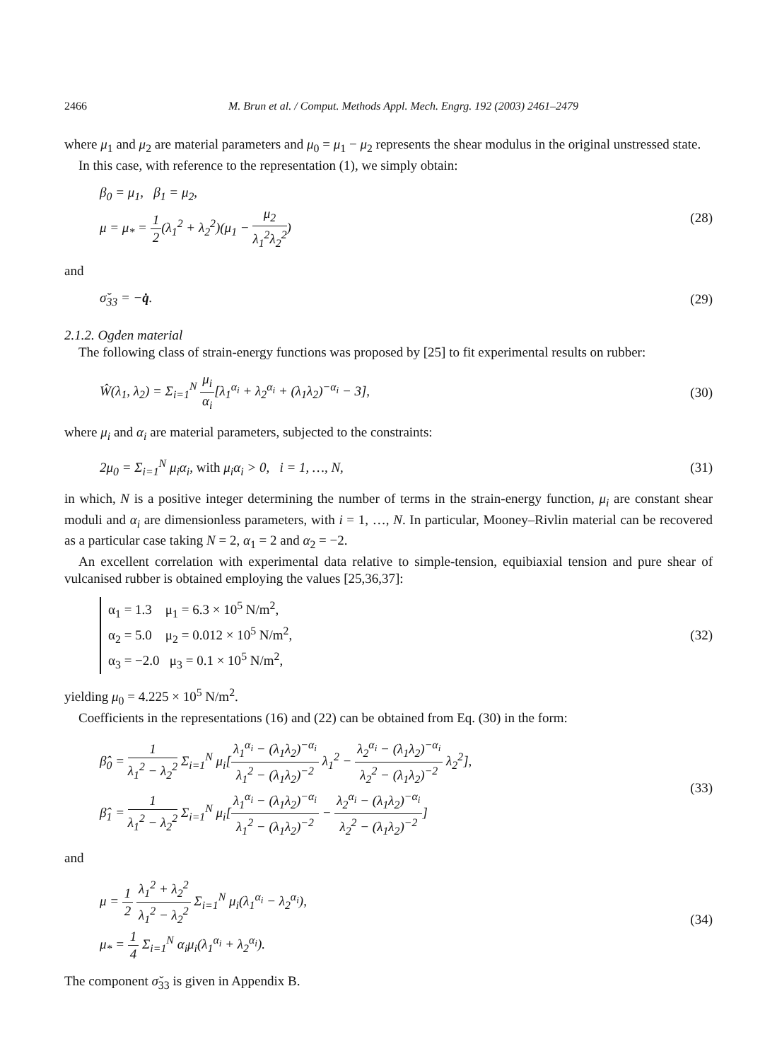2466 M. Brun et al. / Comput. Methods Appl. Mech. Engrg. 192 (2003) 2461–2479
where μ<sub>1</sub> and μ<sub>2</sub> are material parameters and μ<sub>0</sub> = μ<sub>1</sub> − μ<sub>2</sub> represents the shear modulus in the original unstressed state.
In this case, with reference to the representation (1), we simply obtain:
β<sub>0</sub> = μ<sub>1</sub>, β<sub>1</sub> = μ<sub>2</sub>,
μ = μ<sub>*</sub> = 1 2(λ<sub>1</sub><sup>2</sup> + λ<sub>2</sub><sup>2</sup>)(μ<sub>1</sub> − μ<sub>2</sub> λ<sub>1</sub><sup>2</sup>λ<sub>2</sub><sup>2</sup>)
(28)
and
σ̆<sub>33</sub> = −q̇. (29)
2.1.2. Ogden material
The following class of strain-energy functions was proposed by [25] to fit experimental results on rubber:
Ŵ(λ<sub>1</sub>, λ<sub>2</sub>) = Σ<sub>i=1</sub><sup>N</sup> μ<sub>i</sub> α<sub>i</sub>[λ<sub>1</sub><sup>α<sub>i</sub></sup> + λ<sub>2</sub><sup>α<sub>i</sub></sup> + (λ<sub>1</sub>λ<sub>2</sub>)<sup>−α<sub>i</sub></sup> − 3], (30)
where μ<sub>i</sub> and α<sub>i</sub> are material parameters, subjected to the constraints:
2μ<sub>0</sub> = Σ<sub>i=1</sub><sup>N</sup> μ<sub>i</sub>α<sub>i</sub>, with μ<sub>i</sub>α<sub>i</sub> > 0, i = 1, …, N, (31)
in which, N is a positive integer determining the number of terms in the strain-energy function, μ<sub>i</sub> are constant shear moduli and α<sub>i</sub> are dimensionless parameters, with i = 1, …, N. In particular, Mooney–Rivlin material can be recovered as a particular case taking N = 2, α<sub>1</sub> = 2 and α<sub>2</sub> = −2.
An excellent correlation with experimental data relative to simple-tension, equibiaxial tension and pure shear of vulcanised rubber is obtained employing the values [25,36,37]:
α<sub>1</sub> = 1.3 μ<sub>1</sub> = 6.3 × 10<sup>5</sup> N/m<sup>2</sup>,
α<sub>2</sub> = 5.0 μ<sub>2</sub> = 0.012 × 10<sup>5</sup> N/m<sup>2</sup>,
α<sub>3</sub> = −2.0 μ<sub>3</sub> = 0.1 × 10<sup>5</sup> N/m<sup>2</sup>,
(32)
yielding μ<sub>0</sub> = 4.225 × 10<sup>5</sup> N/m<sup>2</sup>.
Coefficients in the representations (16) and (22) can be obtained from Eq. (30) in the form:
β̂<sub>0</sub> = 1 λ<sub>1</sub><sup>2</sup> − λ<sub>2</sub><sup>2</sup> Σ<sub>i=1</sub><sup>N</sup> μ<sub>i</sub>[λ<sub>1</sub><sup>α<sub>i</sub></sup> − (λ<sub>1</sub>λ<sub>2</sub>)<sup>−α<sub>i</sub></sup> λ<sub>1</sub><sup>2</sup> − (λ<sub>1</sub>λ<sub>2</sub>)<sup>−2</sup> λ<sub>1</sub><sup>2</sup> − λ<sub>2</sub><sup>α<sub>i</sub></sup> − (λ<sub>1</sub>λ<sub>2</sub>)<sup>−α<sub>i</sub></sup> λ<sub>2</sub><sup>2</sup> − (λ<sub>1</sub>λ<sub>2</sub>)<sup>−2</sup> λ<sub>2</sub><sup>2</sup>],
β̂<sub>1</sub> = 1 λ<sub>1</sub><sup>2</sup> − λ<sub>2</sub><sup>2</sup> Σ<sub>i=1</sub><sup>N</sup> μ<sub>i</sub>[λ<sub>1</sub><sup>α<sub>i</sub></sup> − (λ<sub>1</sub>λ<sub>2</sub>)<sup>−α<sub>i</sub></sup> λ<sub>1</sub><sup>2</sup> − (λ<sub>1</sub>λ<sub>2</sub>)<sup>−2</sup> − λ<sub>2</sub><sup>α<sub>i</sub></sup> − (λ<sub>1</sub>λ<sub>2</sub>)<sup>−α<sub>i</sub></sup> λ<sub>2</sub><sup>2</sup> − (λ<sub>1</sub>λ<sub>2</sub>)<sup>−2</sup>]
(33)
and
μ = 1 2 λ<sub>1</sub><sup>2</sup> + λ<sub>2</sub><sup>2</sup> λ<sub>1</sub><sup>2</sup> − λ<sub>2</sub><sup>2</sup> Σ<sub>i=1</sub><sup>N</sup> μ<sub>i</sub>(λ<sub>1</sub><sup>α<sub>i</sub></sup> − λ<sub>2</sub><sup>α<sub>i</sub></sup>),
μ<sub>*</sub> = 1 4 Σ<sub>i=1</sub><sup>N</sup> α<sub>i</sub>μ<sub>i</sub>(λ<sub>1</sub><sup>α<sub>i</sub></sup> + λ<sub>2</sub><sup>α<sub>i</sub></sup>).
(34)
The component σ̆<sub>33</sub> is given in Appendix B.